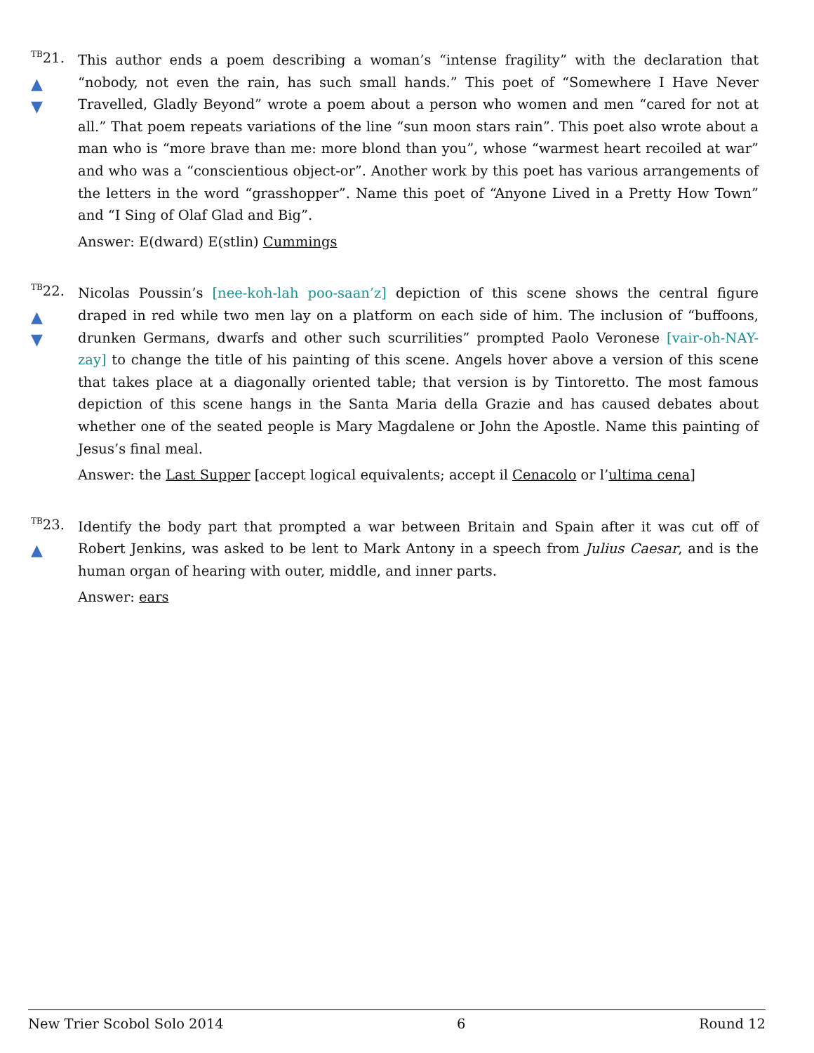<sup>TB</sup>21.
▲
▼
This author ends a poem describing a woman’s “intense fragility” with the declaration that “nobody, not even the rain, has such small hands.” This poet of “Somewhere I Have Never Travelled, Gladly Beyond” wrote a poem about a person who women and men “cared for not at all.” That poem repeats variations of the line “sun moon stars rain”. This poet also wrote about a man who is “more brave than me: more blond than you”, whose “warmest heart recoiled at war” and who was a “conscientious object-or”. Another work by this poet has various arrangements of the letters in the word “grasshopper”. Name this poet of “Anyone Lived in a Pretty How Town” and “I Sing of Olaf Glad and Big”.
Answer: E(dward) E(stlin) Cummings
<sup>TB</sup>22.
▲
▼
Nicolas Poussin’s [nee-koh-lah poo-saan’z] depiction of this scene shows the central figure draped in red while two men lay on a platform on each side of him. The inclusion of “buffoons, drunken Germans, dwarfs and other such scurrilities” prompted Paolo Veronese [vair-oh-NAY-zay] to change the title of his painting of this scene. Angels hover above a version of this scene that takes place at a diagonally oriented table; that version is by Tintoretto. The most famous depiction of this scene hangs in the Santa Maria della Grazie and has caused debates about whether one of the seated people is Mary Magdalene or John the Apostle. Name this painting of Jesus’s final meal.
Answer: the Last Supper [accept logical equivalents; accept il Cenacolo or l’ultima cena]
<sup>TB</sup>23.
▲
Identify the body part that prompted a war between Britain and Spain after it was cut off of Robert Jenkins, was asked to be lent to Mark Antony in a speech from Julius Caesar, and is the human organ of hearing with outer, middle, and inner parts.
Answer: ears
New Trier Scobol Solo 2014 6 Round 12